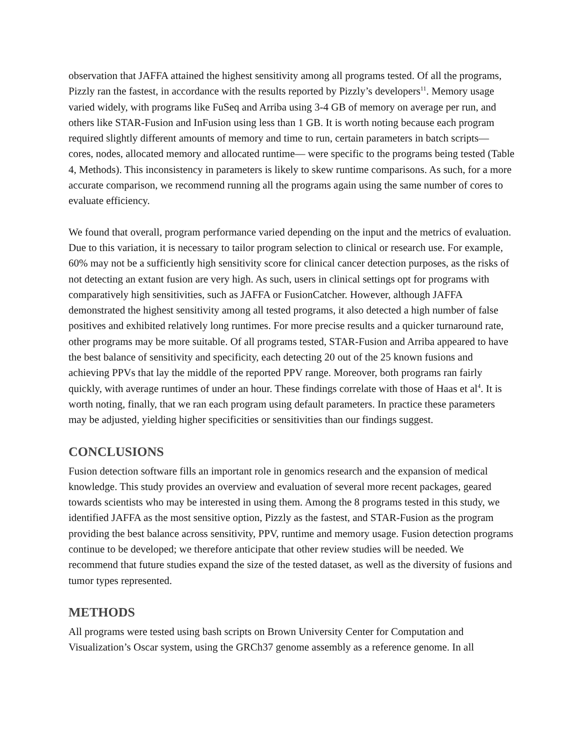observation that JAFFA attained the highest sensitivity among all programs tested. Of all the programs, Pizzly ran the fastest, in accordance with the results reported by Pizzly’s developers<sup>11</sup>. Memory usage varied widely, with programs like FuSeq and Arriba using 3-4 GB of memory on average per run, and others like STAR-Fusion and InFusion using less than 1 GB. It is worth noting because each program required slightly different amounts of memory and time to run, certain parameters in batch scripts— cores, nodes, allocated memory and allocated runtime— were specific to the programs being tested (Table 4, Methods). This inconsistency in parameters is likely to skew runtime comparisons. As such, for a more accurate comparison, we recommend running all the programs again using the same number of cores to evaluate efficiency.
We found that overall, program performance varied depending on the input and the metrics of evaluation. Due to this variation, it is necessary to tailor program selection to clinical or research use. For example, 60% may not be a sufficiently high sensitivity score for clinical cancer detection purposes, as the risks of not detecting an extant fusion are very high. As such, users in clinical settings opt for programs with comparatively high sensitivities, such as JAFFA or FusionCatcher. However, although JAFFA demonstrated the highest sensitivity among all tested programs, it also detected a high number of false positives and exhibited relatively long runtimes. For more precise results and a quicker turnaround rate, other programs may be more suitable. Of all programs tested, STAR-Fusion and Arriba appeared to have the best balance of sensitivity and specificity, each detecting 20 out of the 25 known fusions and achieving PPVs that lay the middle of the reported PPV range. Moreover, both programs ran fairly quickly, with average runtimes of under an hour. These findings correlate with those of Haas et al<sup>4</sup>. It is worth noting, finally, that we ran each program using default parameters. In practice these parameters may be adjusted, yielding higher specificities or sensitivities than our findings suggest.
CONCLUSIONS
Fusion detection software fills an important role in genomics research and the expansion of medical knowledge. This study provides an overview and evaluation of several more recent packages, geared towards scientists who may be interested in using them. Among the 8 programs tested in this study, we identified JAFFA as the most sensitive option, Pizzly as the fastest, and STAR-Fusion as the program providing the best balance across sensitivity, PPV, runtime and memory usage. Fusion detection programs continue to be developed; we therefore anticipate that other review studies will be needed. We recommend that future studies expand the size of the tested dataset, as well as the diversity of fusions and tumor types represented.
METHODS
All programs were tested using bash scripts on Brown University Center for Computation and Visualization’s Oscar system, using the GRCh37 genome assembly as a reference genome. In all